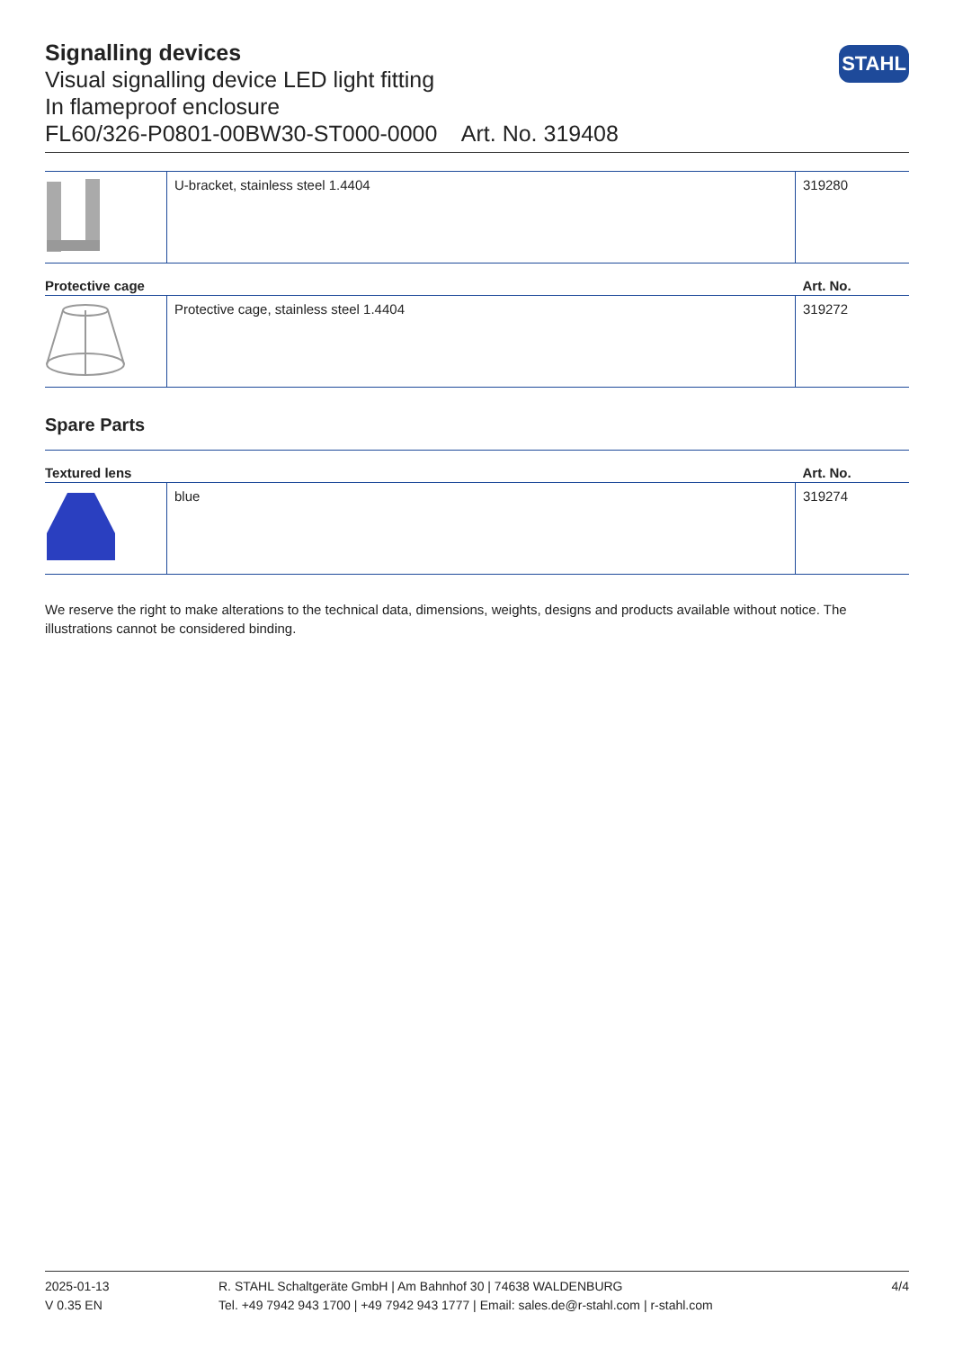Signalling devices
Visual signalling device LED light fitting
In flameproof enclosure
FL60/326-P0801-00BW30-ST000-0000 Art. No. 319408
STAHL
| | U-bracket, stainless steel 1.4404 | 319280 |
| Protective cage | | Art. No. |
| --- | --- | --- |
| | Protective cage, stainless steel 1.4404 | 319272 |
Spare Parts
| Textured lens | | Art. No. |
| --- | --- | --- |
| | blue | 319274 |
We reserve the right to make alterations to the technical data, dimensions, weights, designs and products available without notice. The illustrations cannot be considered binding.
2025-01-13
V 0.35 EN
R. STAHL Schaltgeräte GmbH | Am Bahnhof 30 | 74638 WALDENBURG
Tel. +49 7942 943 1700 | +49 7942 943 1777 | Email: sales.de@r-stahl.com | r-stahl.com
4/4